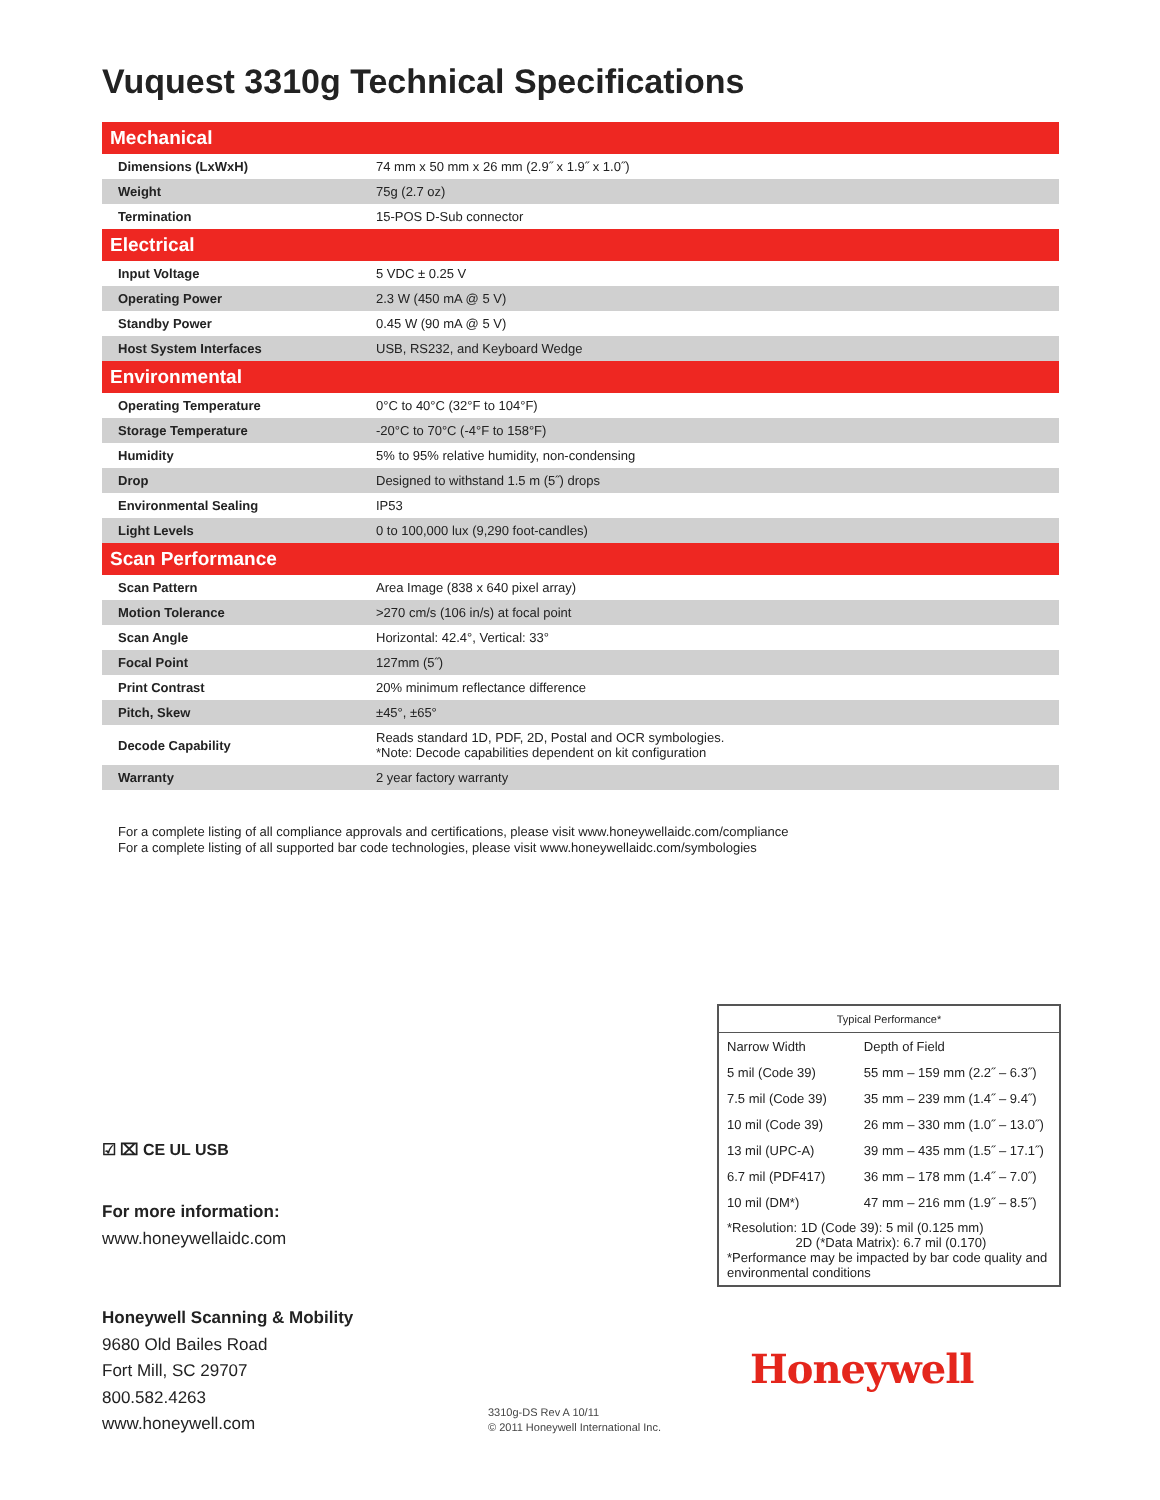Vuquest 3310g Technical Specifications
| Mechanical | |
| --- | --- |
| Dimensions (LxWxH) | 74 mm x 50 mm x 26 mm (2.9˝ x 1.9˝ x 1.0˝) |
| Weight | 75g (2.7 oz) |
| Termination | 15-POS D-Sub connector |
| Electrical | |
| Input Voltage | 5 VDC ± 0.25 V |
| Operating Power | 2.3 W (450 mA @ 5 V) |
| Standby Power | 0.45 W (90 mA @ 5 V) |
| Host System Interfaces | USB, RS232, and Keyboard Wedge |
| Environmental | |
| Operating Temperature | 0°C to 40°C (32°F to 104°F) |
| Storage Temperature | -20°C to 70°C (-4°F to 158°F) |
| Humidity | 5% to 95% relative humidity, non-condensing |
| Drop | Designed to withstand 1.5 m (5˝) drops |
| Environmental Sealing | IP53 |
| Light Levels | 0 to 100,000 lux (9,290 foot-candles) |
| Scan Performance | |
| Scan Pattern | Area Image (838 x 640 pixel array) |
| Motion Tolerance | >270 cm/s (106 in/s) at focal point |
| Scan Angle | Horizontal: 42.4°, Vertical: 33° |
| Focal Point | 127mm (5˝) |
| Print Contrast | 20% minimum reflectance difference |
| Pitch, Skew | ±45°, ±65° |
| Decode Capability | Reads standard 1D, PDF, 2D, Postal and OCR symbologies. *Note: Decode capabilities dependent on kit configuration |
| Warranty | 2 year factory warranty |
For a complete listing of all compliance approvals and certifications, please visit www.honeywellaidc.com/compliance
For a complete listing of all supported bar code technologies, please visit www.honeywellaidc.com/symbologies
| Typical Performance* | |
| Narrow Width | Depth of Field |
| 5 mil (Code 39) | 55 mm – 159 mm (2.2˝ – 6.3˝) |
| 7.5 mil (Code 39) | 35 mm – 239 mm (1.4˝ – 9.4˝) |
| 10 mil (Code 39) | 26 mm – 330 mm (1.0˝ – 13.0˝) |
| 13 mil (UPC-A) | 39 mm – 435 mm (1.5˝ – 17.1˝) |
| 6.7 mil (PDF417) | 36 mm – 178 mm (1.4˝ – 7.0˝) |
| 10 mil (DM*) | 47 mm – 216 mm (1.9˝ – 8.5˝) |
| *Resolution: 1D (Code 39): 5 mil (0.125 mm) 2D (*Data Matrix): 6.7 mil (0.170) *Performance may be impacted by bar code quality and environmental conditions | |
☑ ⌧ CE UL USB
For more information:
www.honeywellaidc.com
Honeywell Scanning & Mobility
9680 Old Bailes Road
Fort Mill, SC 29707
800.582.4263
www.honeywell.com
3310g-DS Rev A 10/11
© 2011 Honeywell International Inc.
Honeywell